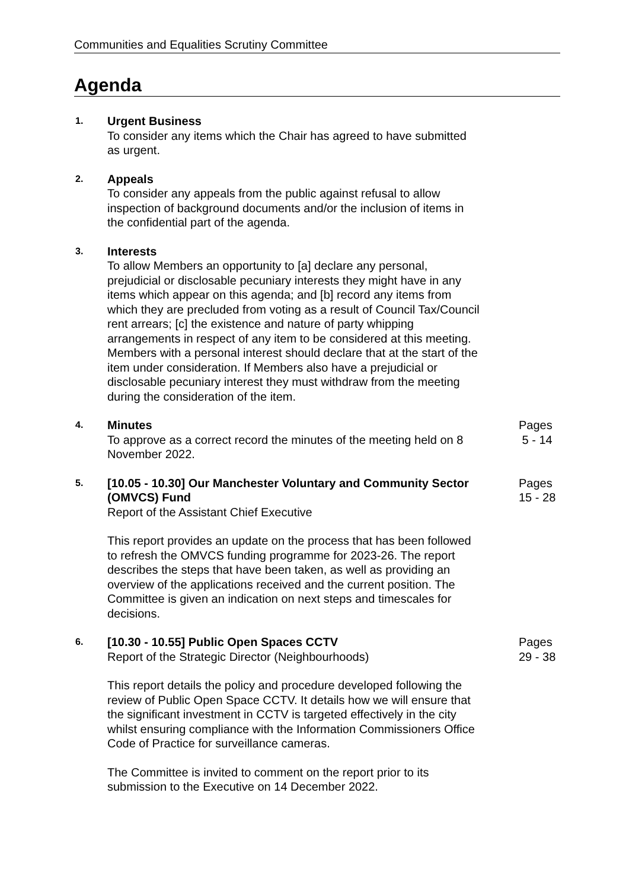Communities and Equalities Scrutiny Committee
Agenda
1.
Urgent Business
To consider any items which the Chair has agreed to have submitted as urgent.
2.
Appeals
To consider any appeals from the public against refusal to allow inspection of background documents and/or the inclusion of items in the confidential part of the agenda.
3.
Interests
To allow Members an opportunity to [a] declare any personal, prejudicial or disclosable pecuniary interests they might have in any items which appear on this agenda; and [b] record any items from which they are precluded from voting as a result of Council Tax/Council rent arrears; [c] the existence and nature of party whipping arrangements in respect of any item to be considered at this meeting. Members with a personal interest should declare that at the start of the item under consideration. If Members also have a prejudicial or disclosable pecuniary interest they must withdraw from the meeting during the consideration of the item.
4.
Minutes
To approve as a correct record the minutes of the meeting held on 8 November 2022.
Pages
5 - 14
5.
[10.05 - 10.30] Our Manchester Voluntary and Community Sector (OMVCS) Fund
Report of the Assistant Chief Executive
This report provides an update on the process that has been followed to refresh the OMVCS funding programme for 2023-26. The report describes the steps that have been taken, as well as providing an overview of the applications received and the current position. The Committee is given an indication on next steps and timescales for decisions.
Pages
15 - 28
6.
[10.30 - 10.55] Public Open Spaces CCTV
Report of the Strategic Director (Neighbourhoods)
This report details the policy and procedure developed following the review of Public Open Space CCTV. It details how we will ensure that the significant investment in CCTV is targeted effectively in the city whilst ensuring compliance with the Information Commissioners Office Code of Practice for surveillance cameras.
The Committee is invited to comment on the report prior to its submission to the Executive on 14 December 2022.
Pages
29 - 38